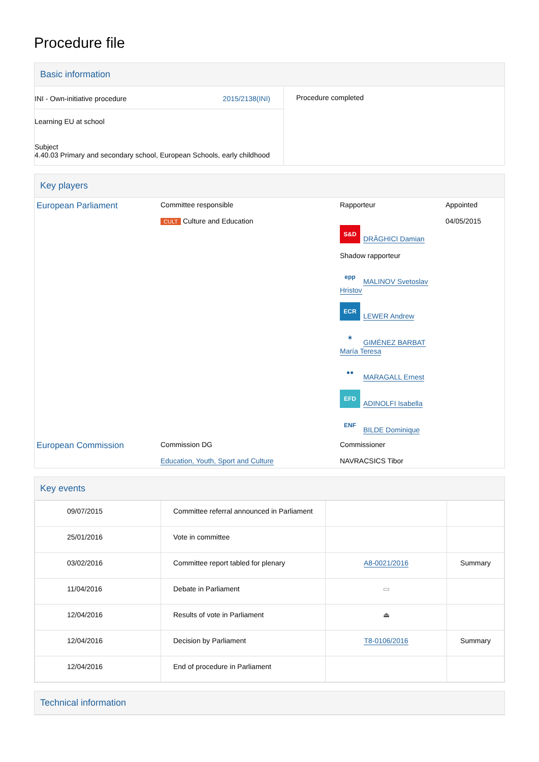Procedure file
Basic information
| INI - Own-initiative procedure 2015/2138(INI) Learning EU at school Subject 4.40.03 Primary and secondary school, European Schools, early childhood | Procedure completed |
Key players
| European Parliament | Committee responsible CULT Culture and Education | Rapporteur S&D DRĂGHICI Damian Shadow rapporteur epp MALINOV Svetoslav Hristov ECR LEWER Andrew ✶ GIMÉNEZ BARBAT María Teresa ●● MARAGALL Ernest EFD ADINOLFI Isabella ENF BILDE Dominique | Appointed 04/05/2015 |
| European Commission | Commission DG Education, Youth, Sport and Culture | Commissioner NAVRACSICS Tibor | |
Key events
| 09/07/2015 | Committee referral announced in Parliament | | |
| 25/01/2016 | Vote in committee | | |
| 03/02/2016 | Committee report tabled for plenary | A8-0021/2016 | Summary |
| 11/04/2016 | Debate in Parliament | ▭ | |
| 12/04/2016 | Results of vote in Parliament | ⏏ | |
| 12/04/2016 | Decision by Parliament | T8-0106/2016 | Summary |
| 12/04/2016 | End of procedure in Parliament | | |
Technical information